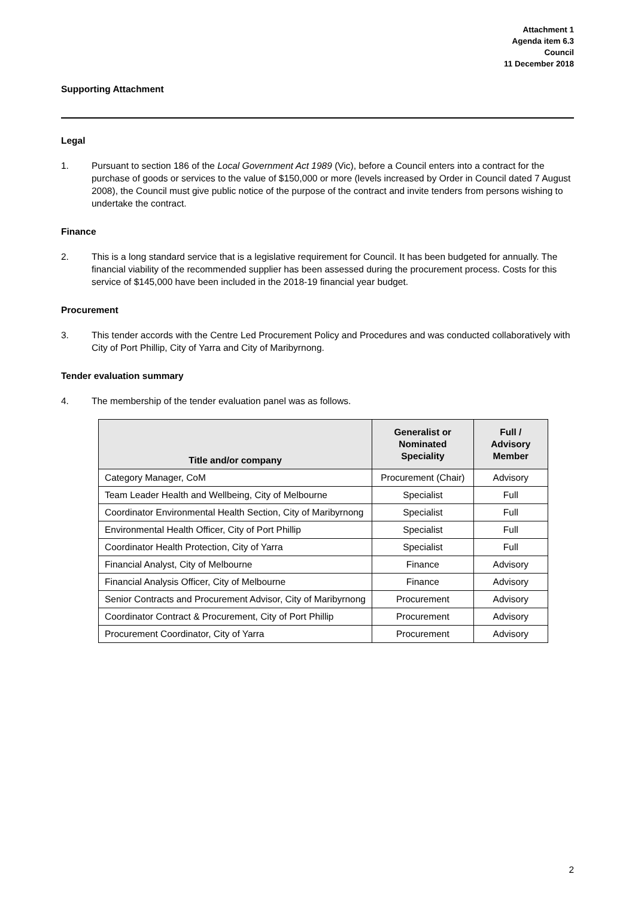Attachment 1
Agenda item 6.3
Council
11 December 2018
Supporting Attachment
Legal
1. Pursuant to section 186 of the Local Government Act 1989 (Vic), before a Council enters into a contract for the purchase of goods or services to the value of $150,000 or more (levels increased by Order in Council dated 7 August 2008), the Council must give public notice of the purpose of the contract and invite tenders from persons wishing to undertake the contract.
Finance
2. This is a long standard service that is a legislative requirement for Council. It has been budgeted for annually. The financial viability of the recommended supplier has been assessed during the procurement process. Costs for this service of $145,000 have been included in the 2018-19 financial year budget.
Procurement
3. This tender accords with the Centre Led Procurement Policy and Procedures and was conducted collaboratively with City of Port Phillip, City of Yarra and City of Maribyrnong.
Tender evaluation summary
4. The membership of the tender evaluation panel was as follows.
| Title and/or company | Generalist or Nominated Speciality | Full / Advisory Member |
| --- | --- | --- |
| Category Manager, CoM | Procurement (Chair) | Advisory |
| Team Leader Health and Wellbeing, City of Melbourne | Specialist | Full |
| Coordinator Environmental Health Section, City of Maribyrnong | Specialist | Full |
| Environmental Health Officer, City of Port Phillip | Specialist | Full |
| Coordinator Health Protection, City of Yarra | Specialist | Full |
| Financial Analyst, City of Melbourne | Finance | Advisory |
| Financial Analysis Officer, City of Melbourne | Finance | Advisory |
| Senior Contracts and Procurement Advisor, City of Maribyrnong | Procurement | Advisory |
| Coordinator Contract & Procurement, City of Port Phillip | Procurement | Advisory |
| Procurement Coordinator, City of Yarra | Procurement | Advisory |
2